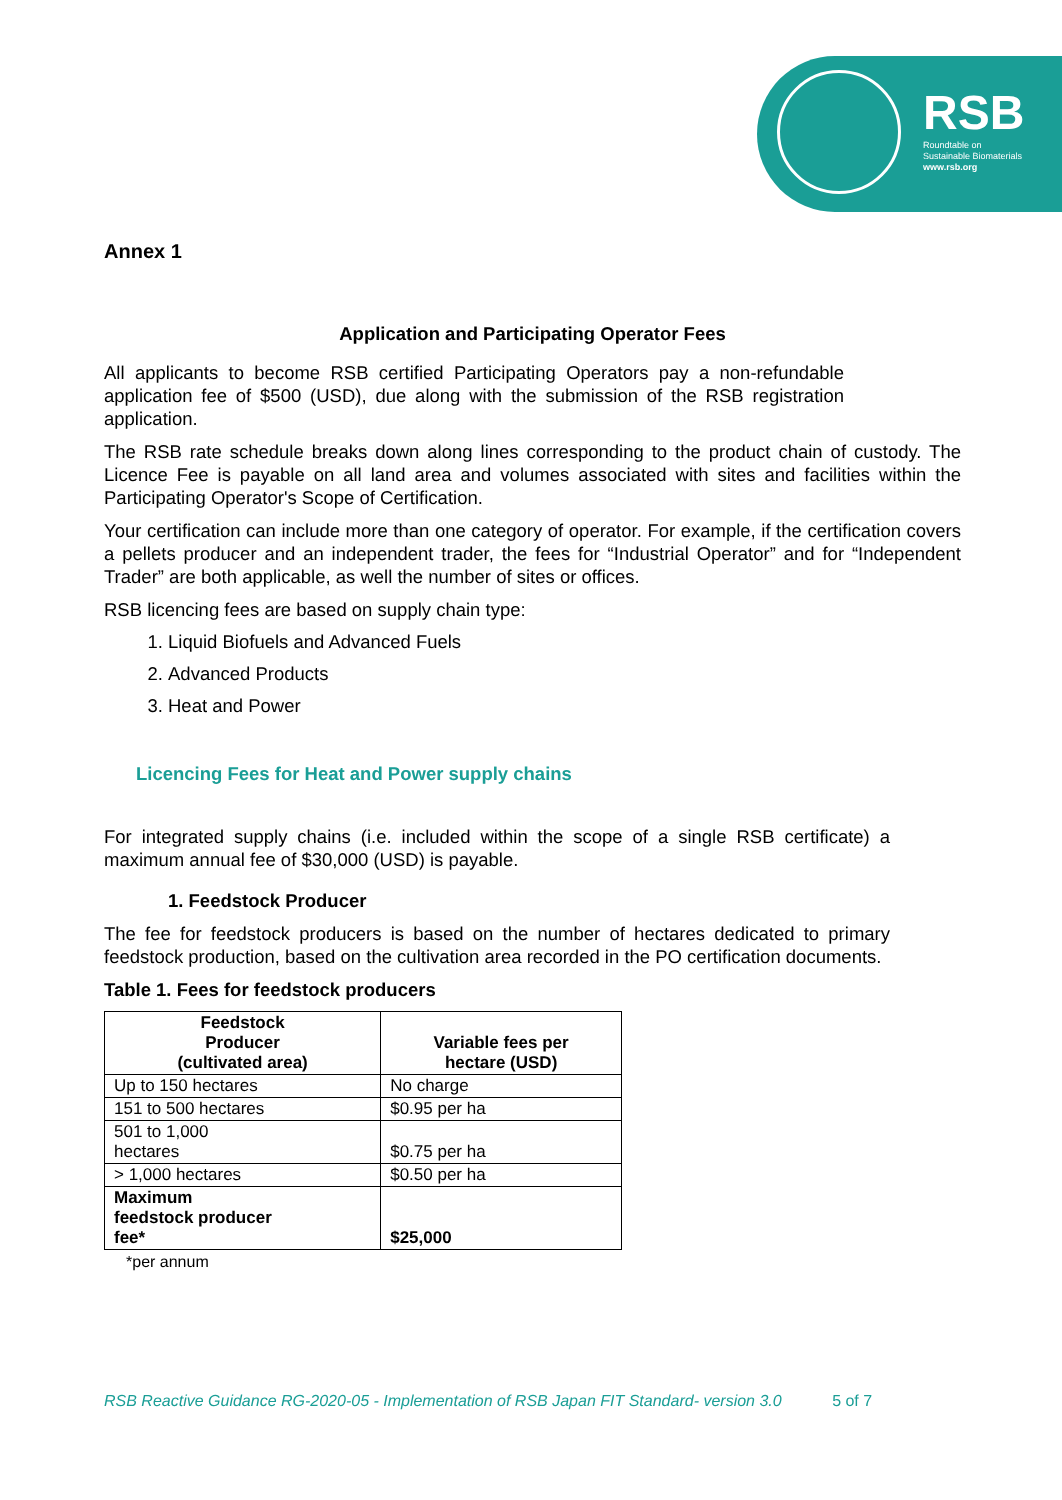RSB
Roundtable on
Sustainable Biomaterials
www.rsb.org
Annex 1
Application and Participating Operator Fees
All applicants to become RSB certified Participating Operators pay a non-refundable application fee of $500 (USD), due along with the submission of the RSB registration application.
The RSB rate schedule breaks down along lines corresponding to the product chain of custody. The Licence Fee is payable on all land area and volumes associated with sites and facilities within the Participating Operator's Scope of Certification.
Your certification can include more than one category of operator. For example, if the certification covers a pellets producer and an independent trader, the fees for “Industrial Operator” and for “Independent Trader” are both applicable, as well the number of sites or offices.
RSB licencing fees are based on supply chain type:
1. Liquid Biofuels and Advanced Fuels
2. Advanced Products
3. Heat and Power
Licencing Fees for Heat and Power supply chains
For integrated supply chains (i.e. included within the scope of a single RSB certificate) a maximum annual fee of $30,000 (USD) is payable.
1. Feedstock Producer
The fee for feedstock producers is based on the number of hectares dedicated to primary feedstock production, based on the cultivation area recorded in the PO certification documents.
Table 1. Fees for feedstock producers
| Feedstock Producer (cultivated area) | Variable fees per hectare (USD) |
| --- | --- |
| Up to 150 hectares | No charge |
| 151 to 500 hectares | $0.95 per ha |
| 501 to 1,000 hectares | $0.75 per ha |
| > 1,000 hectares | $0.50 per ha |
| Maximum feedstock producer fee* | $25,000 |
*per annum
RSB Reactive Guidance RG-2020-05 - Implementation of RSB Japan FIT Standard- version 3.0 5 of 7